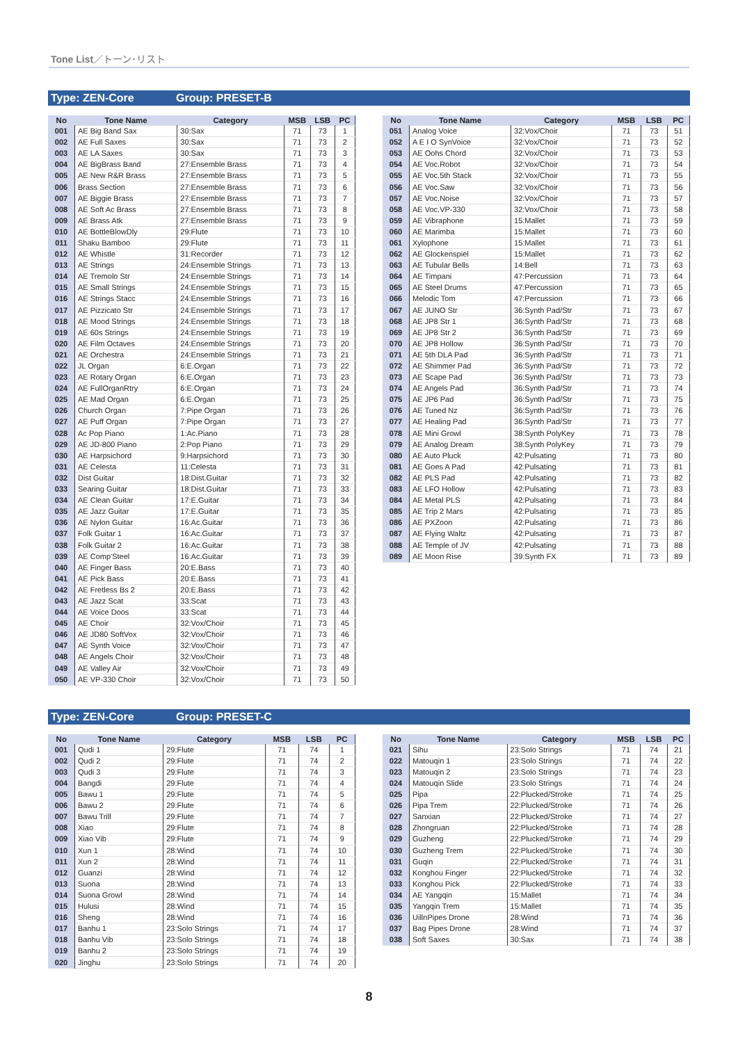Tone List／トーン･リスト
Type: ZEN-Core Group: PRESET-B
| No | Tone Name | Category | MSB | LSB | PC |
| --- | --- | --- | --- | --- | --- |
| 001 | AE Big Band Sax | 30:Sax | 71 | 73 | 1 |
| 002 | AE Full Saxes | 30:Sax | 71 | 73 | 2 |
| 003 | AE LA Saxes | 30:Sax | 71 | 73 | 3 |
| 004 | AE BigBrass Band | 27:Ensemble Brass | 71 | 73 | 4 |
| 005 | AE New R&R Brass | 27:Ensemble Brass | 71 | 73 | 5 |
| 006 | Brass Section | 27:Ensemble Brass | 71 | 73 | 6 |
| 007 | AE Biggie Brass | 27:Ensemble Brass | 71 | 73 | 7 |
| 008 | AE Soft Ac Brass | 27:Ensemble Brass | 71 | 73 | 8 |
| 009 | AE Brass Atk | 27:Ensemble Brass | 71 | 73 | 9 |
| 010 | AE BottleBlowDly | 29:Flute | 71 | 73 | 10 |
| 011 | Shaku Bamboo | 29:Flute | 71 | 73 | 11 |
| 012 | AE Whistle | 31:Recorder | 71 | 73 | 12 |
| 013 | AE Strings | 24:Ensemble Strings | 71 | 73 | 13 |
| 014 | AE Tremolo Str | 24:Ensemble Strings | 71 | 73 | 14 |
| 015 | AE Small Strings | 24:Ensemble Strings | 71 | 73 | 15 |
| 016 | AE Strings Stacc | 24:Ensemble Strings | 71 | 73 | 16 |
| 017 | AE Pizzicato Str | 24:Ensemble Strings | 71 | 73 | 17 |
| 018 | AE Mood Strings | 24:Ensemble Strings | 71 | 73 | 18 |
| 019 | AE 60s Strings | 24:Ensemble Strings | 71 | 73 | 19 |
| 020 | AE Film Octaves | 24:Ensemble Strings | 71 | 73 | 20 |
| 021 | AE Orchestra | 24:Ensemble Strings | 71 | 73 | 21 |
| 022 | JL Organ | 6:E.Organ | 71 | 73 | 22 |
| 023 | AE Rotary Organ | 6:E.Organ | 71 | 73 | 23 |
| 024 | AE FullOrganRtry | 6:E.Organ | 71 | 73 | 24 |
| 025 | AE Mad Organ | 6:E.Organ | 71 | 73 | 25 |
| 026 | Church Organ | 7:Pipe Organ | 71 | 73 | 26 |
| 027 | AE Puff Organ | 7:Pipe Organ | 71 | 73 | 27 |
| 028 | Ac Pop Piano | 1:Ac.Piano | 71 | 73 | 28 |
| 029 | AE JD-800 Piano | 2:Pop Piano | 71 | 73 | 29 |
| 030 | AE Harpsichord | 9:Harpsichord | 71 | 73 | 30 |
| 031 | AE Celesta | 11:Celesta | 71 | 73 | 31 |
| 032 | Dist Guitar | 18:Dist.Guitar | 71 | 73 | 32 |
| 033 | Searing Guitar | 18:Dist.Guitar | 71 | 73 | 33 |
| 034 | AE Clean Guitar | 17:E.Guitar | 71 | 73 | 34 |
| 035 | AE Jazz Guitar | 17:E.Guitar | 71 | 73 | 35 |
| 036 | AE Nylon Guitar | 16:Ac.Guitar | 71 | 73 | 36 |
| 037 | Folk Guitar 1 | 16:Ac.Guitar | 71 | 73 | 37 |
| 038 | Folk Guitar 2 | 16:Ac.Guitar | 71 | 73 | 38 |
| 039 | AE Comp'Steel | 16:Ac.Guitar | 71 | 73 | 39 |
| 040 | AE Finger Bass | 20:E.Bass | 71 | 73 | 40 |
| 041 | AE Pick Bass | 20:E.Bass | 71 | 73 | 41 |
| 042 | AE Fretless Bs 2 | 20:E.Bass | 71 | 73 | 42 |
| 043 | AE Jazz Scat | 33:Scat | 71 | 73 | 43 |
| 044 | AE Voice Doos | 33:Scat | 71 | 73 | 44 |
| 045 | AE Choir | 32:Vox/Choir | 71 | 73 | 45 |
| 046 | AE JD80 SoftVox | 32:Vox/Choir | 71 | 73 | 46 |
| 047 | AE Synth Voice | 32:Vox/Choir | 71 | 73 | 47 |
| 048 | AE Angels Choir | 32:Vox/Choir | 71 | 73 | 48 |
| 049 | AE Valley Air | 32:Vox/Choir | 71 | 73 | 49 |
| 050 | AE VP-330 Choir | 32:Vox/Choir | 71 | 73 | 50 |
| No | Tone Name | Category | MSB | LSB | PC |
| --- | --- | --- | --- | --- | --- |
| 051 | Analog Voice | 32:Vox/Choir | 71 | 73 | 51 |
| 052 | A E I O SynVoice | 32:Vox/Choir | 71 | 73 | 52 |
| 053 | AE Oohs Chord | 32:Vox/Choir | 71 | 73 | 53 |
| 054 | AE Voc.Robot | 32:Vox/Choir | 71 | 73 | 54 |
| 055 | AE Voc.5th Stack | 32:Vox/Choir | 71 | 73 | 55 |
| 056 | AE Voc.Saw | 32:Vox/Choir | 71 | 73 | 56 |
| 057 | AE Voc.Noise | 32:Vox/Choir | 71 | 73 | 57 |
| 058 | AE Voc.VP-330 | 32:Vox/Choir | 71 | 73 | 58 |
| 059 | AE Vibraphone | 15:Mallet | 71 | 73 | 59 |
| 060 | AE Marimba | 15:Mallet | 71 | 73 | 60 |
| 061 | Xylophone | 15:Mallet | 71 | 73 | 61 |
| 062 | AE Glockenspiel | 15:Mallet | 71 | 73 | 62 |
| 063 | AE Tubular Bells | 14:Bell | 71 | 73 | 63 |
| 064 | AE Timpani | 47:Percussion | 71 | 73 | 64 |
| 065 | AE Steel Drums | 47:Percussion | 71 | 73 | 65 |
| 066 | Melodic Tom | 47:Percussion | 71 | 73 | 66 |
| 067 | AE JUNO Str | 36:Synth Pad/Str | 71 | 73 | 67 |
| 068 | AE JP8 Str 1 | 36:Synth Pad/Str | 71 | 73 | 68 |
| 069 | AE JP8 Str 2 | 36:Synth Pad/Str | 71 | 73 | 69 |
| 070 | AE JP8 Hollow | 36:Synth Pad/Str | 71 | 73 | 70 |
| 071 | AE 5th DLA Pad | 36:Synth Pad/Str | 71 | 73 | 71 |
| 072 | AE Shimmer Pad | 36:Synth Pad/Str | 71 | 73 | 72 |
| 073 | AE Scape Pad | 36:Synth Pad/Str | 71 | 73 | 73 |
| 074 | AE Angels Pad | 36:Synth Pad/Str | 71 | 73 | 74 |
| 075 | AE JP6 Pad | 36:Synth Pad/Str | 71 | 73 | 75 |
| 076 | AE Tuned Nz | 36:Synth Pad/Str | 71 | 73 | 76 |
| 077 | AE Healing Pad | 36:Synth Pad/Str | 71 | 73 | 77 |
| 078 | AE Mini Growl | 38:Synth PolyKey | 71 | 73 | 78 |
| 079 | AE Analog Dream | 38:Synth PolyKey | 71 | 73 | 79 |
| 080 | AE Auto Pluck | 42:Pulsating | 71 | 73 | 80 |
| 081 | AE Goes A Pad | 42:Pulsating | 71 | 73 | 81 |
| 082 | AE PLS Pad | 42:Pulsating | 71 | 73 | 82 |
| 083 | AE LFO Hollow | 42:Pulsating | 71 | 73 | 83 |
| 084 | AE Metal PLS | 42:Pulsating | 71 | 73 | 84 |
| 085 | AE Trip 2 Mars | 42:Pulsating | 71 | 73 | 85 |
| 086 | AE PXZoon | 42:Pulsating | 71 | 73 | 86 |
| 087 | AE Flying Waltz | 42:Pulsating | 71 | 73 | 87 |
| 088 | AE Temple of JV | 42:Pulsating | 71 | 73 | 88 |
| 089 | AE Moon Rise | 39:Synth FX | 71 | 73 | 89 |
Type: ZEN-Core Group: PRESET-C
| No | Tone Name | Category | MSB | LSB | PC |
| --- | --- | --- | --- | --- | --- |
| 001 | Qudi 1 | 29:Flute | 71 | 74 | 1 |
| 002 | Qudi 2 | 29:Flute | 71 | 74 | 2 |
| 003 | Qudi 3 | 29:Flute | 71 | 74 | 3 |
| 004 | Bangdi | 29:Flute | 71 | 74 | 4 |
| 005 | Bawu 1 | 29:Flute | 71 | 74 | 5 |
| 006 | Bawu 2 | 29:Flute | 71 | 74 | 6 |
| 007 | Bawu Trill | 29:Flute | 71 | 74 | 7 |
| 008 | Xiao | 29:Flute | 71 | 74 | 8 |
| 009 | Xiao Vib | 29:Flute | 71 | 74 | 9 |
| 010 | Xun 1 | 28:Wind | 71 | 74 | 10 |
| 011 | Xun 2 | 28:Wind | 71 | 74 | 11 |
| 012 | Guanzi | 28:Wind | 71 | 74 | 12 |
| 013 | Suona | 28:Wind | 71 | 74 | 13 |
| 014 | Suona Growl | 28:Wind | 71 | 74 | 14 |
| 015 | Hulusi | 28:Wind | 71 | 74 | 15 |
| 016 | Sheng | 28:Wind | 71 | 74 | 16 |
| 017 | Banhu 1 | 23:Solo Strings | 71 | 74 | 17 |
| 018 | Banhu Vib | 23:Solo Strings | 71 | 74 | 18 |
| 019 | Banhu 2 | 23:Solo Strings | 71 | 74 | 19 |
| 020 | Jinghu | 23:Solo Strings | 71 | 74 | 20 |
| No | Tone Name | Category | MSB | LSB | PC |
| --- | --- | --- | --- | --- | --- |
| 021 | Sihu | 23:Solo Strings | 71 | 74 | 21 |
| 022 | Matouqin 1 | 23:Solo Strings | 71 | 74 | 22 |
| 023 | Matouqin 2 | 23:Solo Strings | 71 | 74 | 23 |
| 024 | Matouqin Slide | 23:Solo Strings | 71 | 74 | 24 |
| 025 | Pipa | 22:Plucked/Stroke | 71 | 74 | 25 |
| 026 | Pipa Trem | 22:Plucked/Stroke | 71 | 74 | 26 |
| 027 | Sanxian | 22:Plucked/Stroke | 71 | 74 | 27 |
| 028 | Zhongruan | 22:Plucked/Stroke | 71 | 74 | 28 |
| 029 | Guzheng | 22:Plucked/Stroke | 71 | 74 | 29 |
| 030 | Guzheng Trem | 22:Plucked/Stroke | 71 | 74 | 30 |
| 031 | Guqin | 22:Plucked/Stroke | 71 | 74 | 31 |
| 032 | Konghou Finger | 22:Plucked/Stroke | 71 | 74 | 32 |
| 033 | Konghou Pick | 22:Plucked/Stroke | 71 | 74 | 33 |
| 034 | AE Yangqin | 15:Mallet | 71 | 74 | 34 |
| 035 | Yangqin Trem | 15:Mallet | 71 | 74 | 35 |
| 036 | UillnPipes Drone | 28:Wind | 71 | 74 | 36 |
| 037 | Bag Pipes Drone | 28:Wind | 71 | 74 | 37 |
| 038 | Soft Saxes | 30:Sax | 71 | 74 | 38 |
8